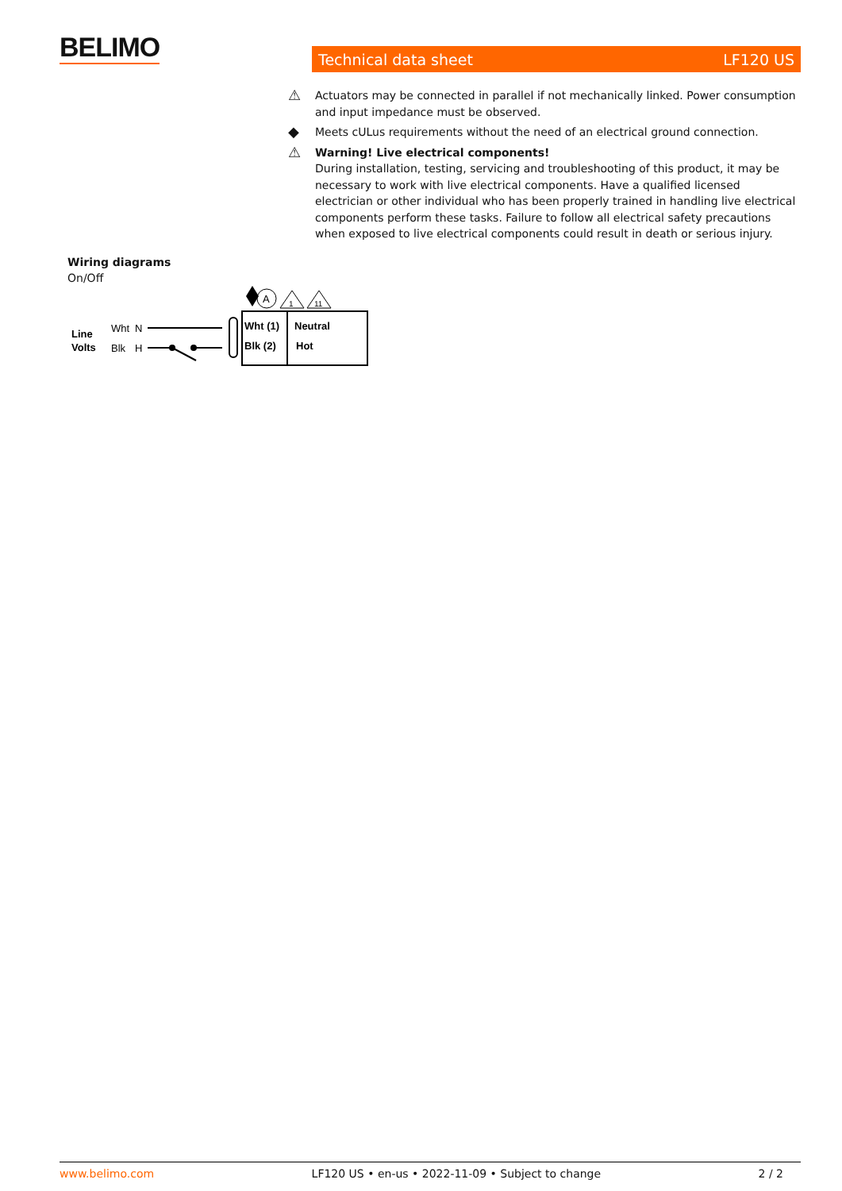BELIMO Technical data sheet LF120 US
⚠ Actuators may be connected in parallel if not mechanically linked. Power consumption and input impedance must be observed.
◆ Meets cULus requirements without the need of an electrical ground connection.
⚠ Warning! Live electrical components!
During installation, testing, servicing and troubleshooting of this product, it may be necessary to work with live electrical components. Have a qualified licensed electrician or other individual who has been properly trained in handling live electrical components perform these tasks. Failure to follow all electrical safety precautions when exposed to live electrical components could result in death or serious injury.
Wiring diagrams
On/Off
A
1
11
Line
Volts
Wht
N
Blk
H
Wht (1)
Neutral
Blk (2)
Hot
www.belimo.com LF120 US • en-us • 2022-11-09 • Subject to change 2 / 2